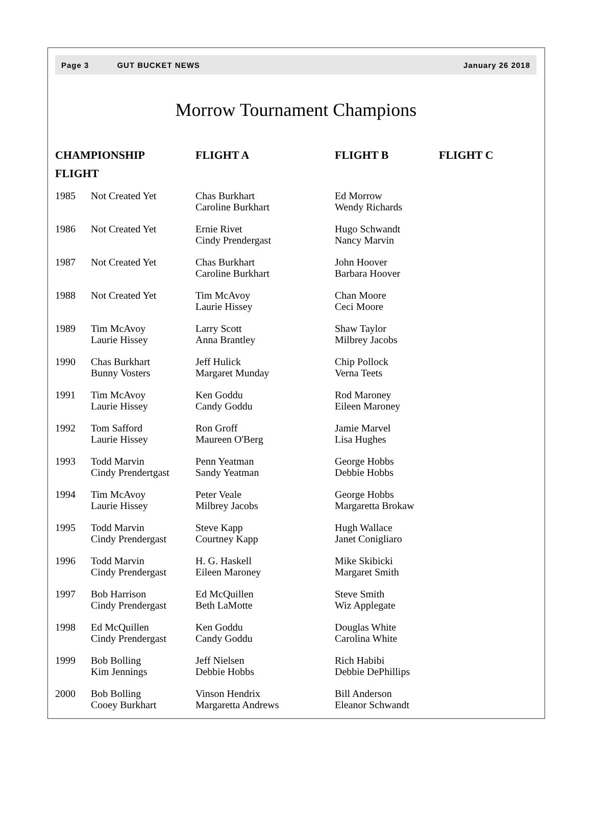Page 3 GUT BUCKET NEWS January 26 2018
Morrow Tournament Champions
| CHAMPIONSHIP FLIGHT | | FLIGHT A | FLIGHT B | FLIGHT C |
| --- | --- | --- | --- | --- |
| 1985 | Not Created Yet | Chas Burkhart Caroline Burkhart | Ed Morrow Wendy Richards | |
| 1986 | Not Created Yet | Ernie Rivet Cindy Prendergast | Hugo Schwandt Nancy Marvin | |
| 1987 | Not Created Yet | Chas Burkhart Caroline Burkhart | John Hoover Barbara Hoover | |
| 1988 | Not Created Yet | Tim McAvoy Laurie Hissey | Chan Moore Ceci Moore | |
| 1989 | Tim McAvoy Laurie Hissey | Larry Scott Anna Brantley | Shaw Taylor Milbrey Jacobs | |
| 1990 | Chas Burkhart Bunny Vosters | Jeff Hulick Margaret Munday | Chip Pollock Verna Teets | |
| 1991 | Tim McAvoy Laurie Hissey | Ken Goddu Candy Goddu | Rod Maroney Eileen Maroney | |
| 1992 | Tom Safford Laurie Hissey | Ron Groff Maureen O'Berg | Jamie Marvel Lisa Hughes | |
| 1993 | Todd Marvin Cindy Prendertgast | Penn Yeatman Sandy Yeatman | George Hobbs Debbie Hobbs | |
| 1994 | Tim McAvoy Laurie Hissey | Peter Veale Milbrey Jacobs | George Hobbs Margaretta Brokaw | |
| 1995 | Todd Marvin Cindy Prendergast | Steve Kapp Courtney Kapp | Hugh Wallace Janet Conigliaro | |
| 1996 | Todd Marvin Cindy Prendergast | H. G. Haskell Eileen Maroney | Mike Skibicki Margaret Smith | |
| 1997 | Bob Harrison Cindy Prendergast | Ed McQuillen Beth LaMotte | Steve Smith Wiz Applegate | |
| 1998 | Ed McQuillen Cindy Prendergast | Ken Goddu Candy Goddu | Douglas White Carolina White | |
| 1999 | Bob Bolling Kim Jennings | Jeff Nielsen Debbie Hobbs | Rich Habibi Debbie DePhillips | |
| 2000 | Bob Bolling Cooey Burkhart | Vinson Hendrix Margaretta Andrews | Bill Anderson Eleanor Schwandt | |